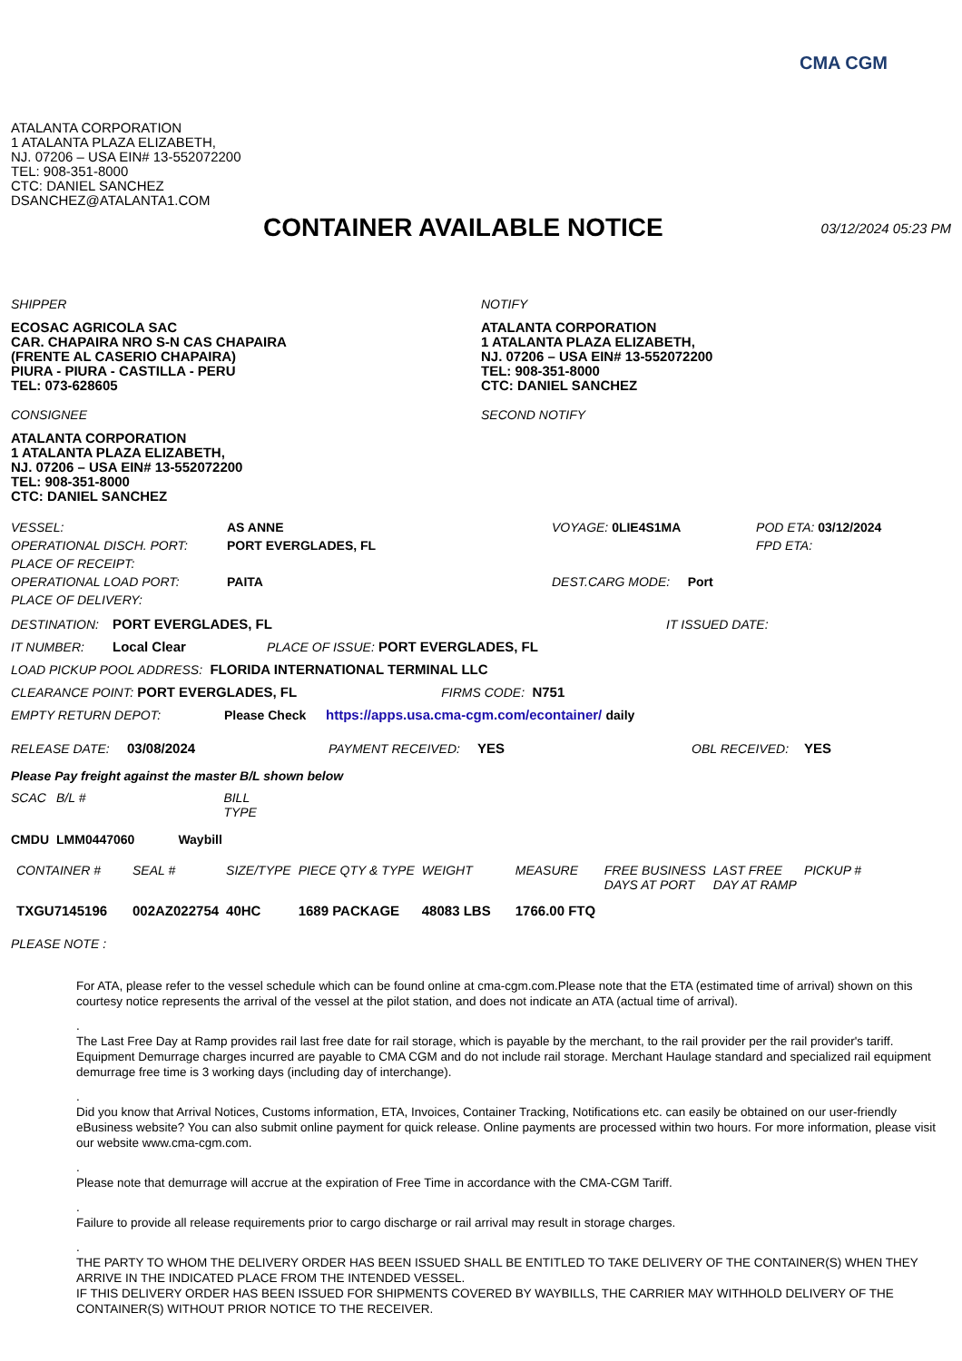CMA CGM
ATALANTA CORPORATION
1 ATALANTA PLAZA ELIZABETH,
NJ. 07206 – USA EIN# 13-552072200
TEL: 908-351-8000
CTC: DANIEL SANCHEZ
DSANCHEZ@ATALANTA1.COM
CONTAINER AVAILABLE NOTICE
03/12/2024 05:23 PM
SHIPPER
ECOSAC AGRICOLA SAC
CAR. CHAPAIRA NRO S-N CAS CHAPAIRA
(FRENTE AL CASERIO CHAPAIRA)
PIURA - PIURA - CASTILLA - PERU
TEL: 073-628605
CONSIGNEE
ATALANTA CORPORATION
1 ATALANTA PLAZA ELIZABETH,
NJ. 07206 – USA EIN# 13-552072200
TEL: 908-351-8000
CTC: DANIEL SANCHEZ
NOTIFY
ATALANTA CORPORATION
1 ATALANTA PLAZA ELIZABETH,
NJ. 07206 – USA EIN# 13-552072200
TEL: 908-351-8000
CTC: DANIEL SANCHEZ
SECOND NOTIFY
| VESSEL: | AS ANNE | VOYAGE: 0LIE4S1MA | POD ETA: 03/12/2024 |
| OPERATIONAL DISCH. PORT: | PORT EVERGLADES, FL | | FPD ETA: |
| PLACE OF RECEIPT: | | | |
| OPERATIONAL LOAD PORT: | PAITA | DEST.CARG MODE: Port | |
| PLACE OF DELIVERY: | | | |
DESTINATION: PORT EVERGLADES, FL IT ISSUED DATE:
IT NUMBER: Local Clear PLACE OF ISSUE: PORT EVERGLADES, FL
LOAD PICKUP POOL ADDRESS: FLORIDA INTERNATIONAL TERMINAL LLC
CLEARANCE POINT: PORT EVERGLADES, FL FIRMS CODE: N751
EMPTY RETURN DEPOT: Please Check https://apps.usa.cma-cgm.com/econtainer/ daily
RELEASE DATE: 03/08/2024 PAYMENT RECEIVED: YES OBL RECEIVED: YES
Please Pay freight against the master B/L shown below
| SCAC | B/L # | BILL TYPE |
| --- | --- | --- |
| CMDU | LMM0447060 | Waybill |
| CONTAINER # | SEAL # | SIZE/TYPE | PIECE QTY & TYPE | WEIGHT | MEASURE | FREE BUSINESS DAYS AT PORT | LAST FREE DAY AT RAMP | PICKUP # |
| --- | --- | --- | --- | --- | --- | --- | --- | --- |
| TXGU7145196 | 002AZ022754 | 40HC | 1689 PACKAGE | 48083 LBS | 1766.00 FTQ | | | |
PLEASE NOTE :
For ATA, please refer to the vessel schedule which can be found online at cma-cgm.com.Please note that the ETA (estimated time of arrival) shown on this courtesy notice represents the arrival of the vessel at the pilot station, and does not indicate an ATA (actual time of arrival).
.
The Last Free Day at Ramp provides rail last free date for rail storage, which is payable by the merchant, to the rail provider per the rail provider's tariff. Equipment Demurrage charges incurred are payable to CMA CGM and do not include rail storage. Merchant Haulage standard and specialized rail equipment demurrage free time is 3 working days (including day of interchange).
.
Did you know that Arrival Notices, Customs information, ETA, Invoices, Container Tracking, Notifications etc. can easily be obtained on our user-friendly eBusiness website? You can also submit online payment for quick release. Online payments are processed within two hours. For more information, please visit our website www.cma-cgm.com.
.
Please note that demurrage will accrue at the expiration of Free Time in accordance with the CMA-CGM Tariff.
.
Failure to provide all release requirements prior to cargo discharge or rail arrival may result in storage charges.
.
THE PARTY TO WHOM THE DELIVERY ORDER HAS BEEN ISSUED SHALL BE ENTITLED TO TAKE DELIVERY OF THE CONTAINER(S) WHEN THEY ARRIVE IN THE INDICATED PLACE FROM THE INTENDED VESSEL.
IF THIS DELIVERY ORDER HAS BEEN ISSUED FOR SHIPMENTS COVERED BY WAYBILLS, THE CARRIER MAY WITHHOLD DELIVERY OF THE CONTAINER(S) WITHOUT PRIOR NOTICE TO THE RECEIVER.